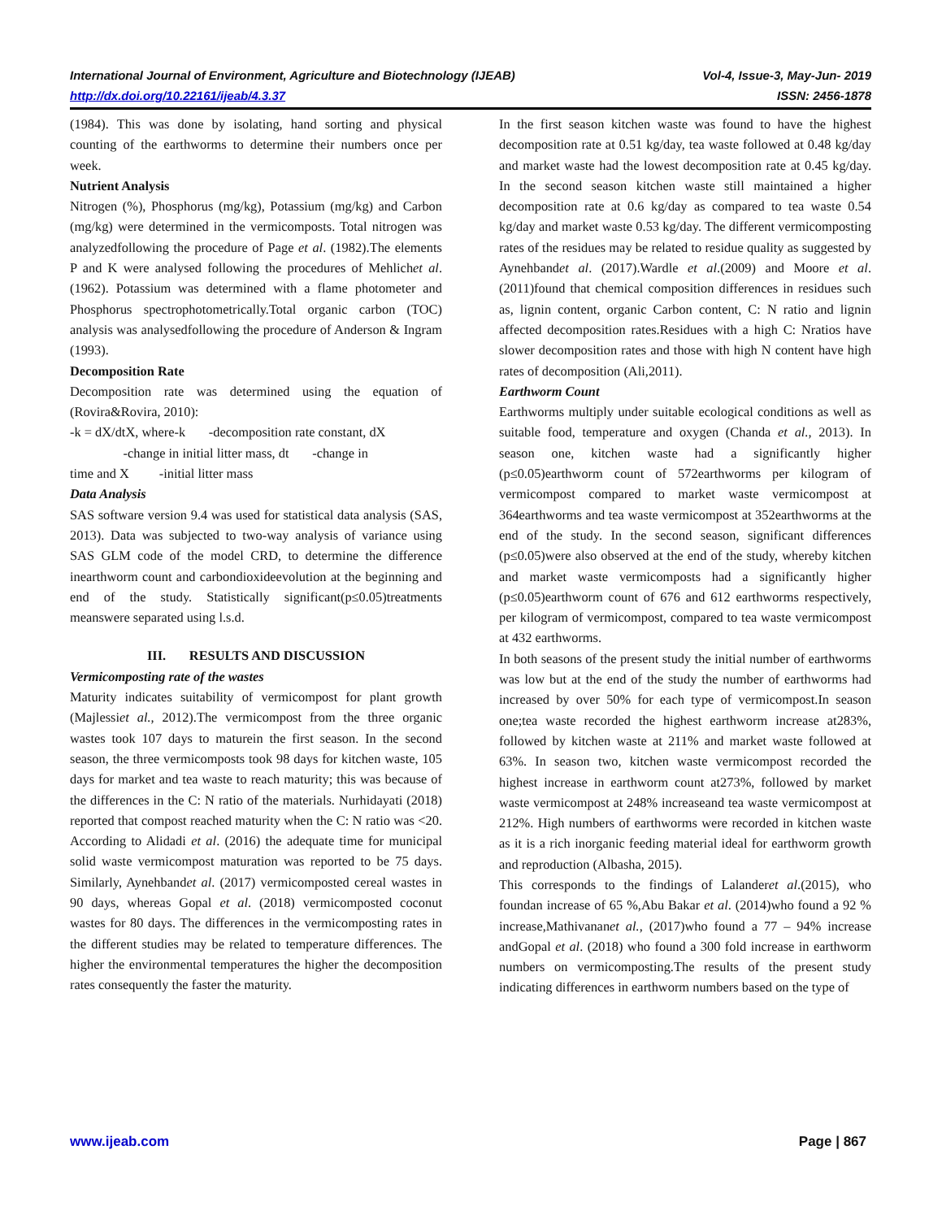International Journal of Environment, Agriculture and Biotechnology (IJEAB) Vol-4, Issue-3, May-Jun- 2019
http://dx.doi.org/10.22161/ijeab/4.3.37 ISSN: 2456-1878
(1984). This was done by isolating, hand sorting and physical counting of the earthworms to determine their numbers once per week.
Nutrient Analysis
Nitrogen (%), Phosphorus (mg/kg), Potassium (mg/kg) and Carbon (mg/kg) were determined in the vermicomposts. Total nitrogen was analyzedfollowing the procedure of Page et al. (1982).The elements P and K were analysed following the procedures of Mehlichet al. (1962). Potassium was determined with a flame photometer and Phosphorus spectrophotometrically.Total organic carbon (TOC) analysis was analysedfollowing the procedure of Anderson & Ingram (1993).
Decomposition Rate
Decomposition rate was determined using the equation of (Rovira&Rovira, 2010):
-k = dX/dtX, where-k -decomposition rate constant, dX
-change in initial litter mass, dt -change in
time and X -initial litter mass
Data Analysis
SAS software version 9.4 was used for statistical data analysis (SAS, 2013). Data was subjected to two-way analysis of variance using SAS GLM code of the model CRD, to determine the difference inearthworm count and carbondioxideevolution at the beginning and end of the study. Statistically significant(p≤0.05)treatments meanswere separated using l.s.d.
III. RESULTS AND DISCUSSION
Vermicomposting rate of the wastes
Maturity indicates suitability of vermicompost for plant growth (Majlessiet al., 2012).The vermicompost from the three organic wastes took 107 days to maturein the first season. In the second season, the three vermicomposts took 98 days for kitchen waste, 105 days for market and tea waste to reach maturity; this was because of the differences in the C: N ratio of the materials. Nurhidayati (2018) reported that compost reached maturity when the C: N ratio was <20. According to Alidadi et al. (2016) the adequate time for municipal solid waste vermicompost maturation was reported to be 75 days. Similarly, Aynehbandet al. (2017) vermicomposted cereal wastes in 90 days, whereas Gopal et al. (2018) vermicomposted coconut wastes for 80 days. The differences in the vermicomposting rates in the different studies may be related to temperature differences. The higher the environmental temperatures the higher the decomposition rates consequently the faster the maturity.
In the first season kitchen waste was found to have the highest decomposition rate at 0.51 kg/day, tea waste followed at 0.48 kg/day and market waste had the lowest decomposition rate at 0.45 kg/day. In the second season kitchen waste still maintained a higher decomposition rate at 0.6 kg/day as compared to tea waste 0.54 kg/day and market waste 0.53 kg/day. The different vermicomposting rates of the residues may be related to residue quality as suggested by Aynehbandet al. (2017).Wardle et al.(2009) and Moore et al.(2011)found that chemical composition differences in residues such as, lignin content, organic Carbon content, C: N ratio and lignin affected decomposition rates.Residues with a high C: Nratios have slower decomposition rates and those with high N content have high rates of decomposition (Ali,2011).
Earthworm Count
Earthworms multiply under suitable ecological conditions as well as suitable food, temperature and oxygen (Chanda et al., 2013). In season one, kitchen waste had a significantly higher (p≤0.05)earthworm count of 572earthworms per kilogram of vermicompost compared to market waste vermicompost at 364earthworms and tea waste vermicompost at 352earthworms at the end of the study. In the second season, significant differences (p≤0.05)were also observed at the end of the study, whereby kitchen and market waste vermicomposts had a significantly higher (p≤0.05)earthworm count of 676 and 612 earthworms respectively, per kilogram of vermicompost, compared to tea waste vermicompost at 432 earthworms.
In both seasons of the present study the initial number of earthworms was low but at the end of the study the number of earthworms had increased by over 50% for each type of vermicompost.In season one;tea waste recorded the highest earthworm increase at283%, followed by kitchen waste at 211% and market waste followed at 63%. In season two, kitchen waste vermicompost recorded the highest increase in earthworm count at273%, followed by market waste vermicompost at 248% increaseand tea waste vermicompost at 212%. High numbers of earthworms were recorded in kitchen waste as it is a rich inorganic feeding material ideal for earthworm growth and reproduction (Albasha, 2015).
This corresponds to the findings of Lalanderet al.(2015), who foundan increase of 65 %,Abu Bakar et al. (2014)who found a 92 % increase,Mathivananet al., (2017)who found a 77 – 94% increase andGopal et al. (2018) who found a 300 fold increase in earthworm numbers on vermicomposting.The results of the present study indicating differences in earthworm numbers based on the type of
www.ijeab.com Page | 867